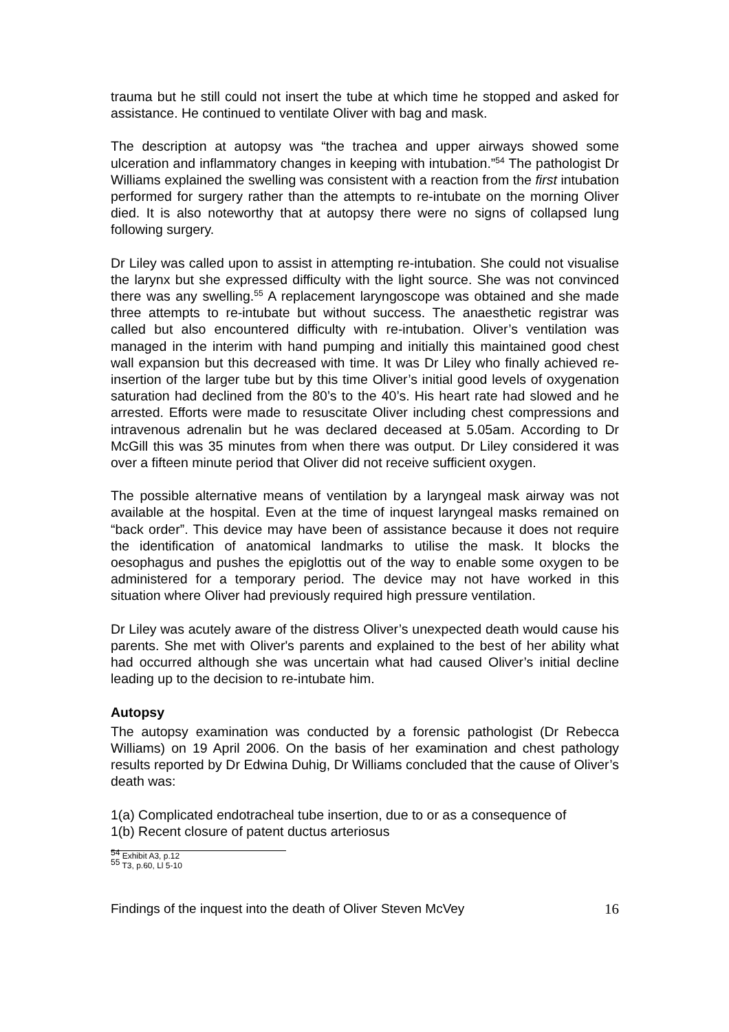trauma but he still could not insert the tube at which time he stopped and asked for assistance. He continued to ventilate Oliver with bag and mask.
The description at autopsy was “the trachea and upper airways showed some ulceration and inflammatory changes in keeping with intubation.”<sup>54</sup> The pathologist Dr Williams explained the swelling was consistent with a reaction from the first intubation performed for surgery rather than the attempts to re-intubate on the morning Oliver died. It is also noteworthy that at autopsy there were no signs of collapsed lung following surgery.
Dr Liley was called upon to assist in attempting re-intubation. She could not visualise the larynx but she expressed difficulty with the light source. She was not convinced there was any swelling.<sup>55</sup> A replacement laryngoscope was obtained and she made three attempts to re-intubate but without success. The anaesthetic registrar was called but also encountered difficulty with re-intubation. Oliver’s ventilation was managed in the interim with hand pumping and initially this maintained good chest wall expansion but this decreased with time. It was Dr Liley who finally achieved re-insertion of the larger tube but by this time Oliver’s initial good levels of oxygenation saturation had declined from the 80’s to the 40’s. His heart rate had slowed and he arrested. Efforts were made to resuscitate Oliver including chest compressions and intravenous adrenalin but he was declared deceased at 5.05am. According to Dr McGill this was 35 minutes from when there was output. Dr Liley considered it was over a fifteen minute period that Oliver did not receive sufficient oxygen.
The possible alternative means of ventilation by a laryngeal mask airway was not available at the hospital. Even at the time of inquest laryngeal masks remained on “back order”. This device may have been of assistance because it does not require the identification of anatomical landmarks to utilise the mask. It blocks the oesophagus and pushes the epiglottis out of the way to enable some oxygen to be administered for a temporary period. The device may not have worked in this situation where Oliver had previously required high pressure ventilation.
Dr Liley was acutely aware of the distress Oliver’s unexpected death would cause his parents. She met with Oliver's parents and explained to the best of her ability what had occurred although she was uncertain what had caused Oliver’s initial decline leading up to the decision to re-intubate him.
Autopsy
The autopsy examination was conducted by a forensic pathologist (Dr Rebecca Williams) on 19 April 2006. On the basis of her examination and chest pathology results reported by Dr Edwina Duhig, Dr Williams concluded that the cause of Oliver’s death was:
1(a) Complicated endotracheal tube insertion, due to or as a consequence of
1(b) Recent closure of patent ductus arteriosus
<sup>54</sup> Exhibit A3, p.12
<sup>55</sup> T3, p.60, Ll 5-10
Findings of the inquest into the death of Oliver Steven McVey 16